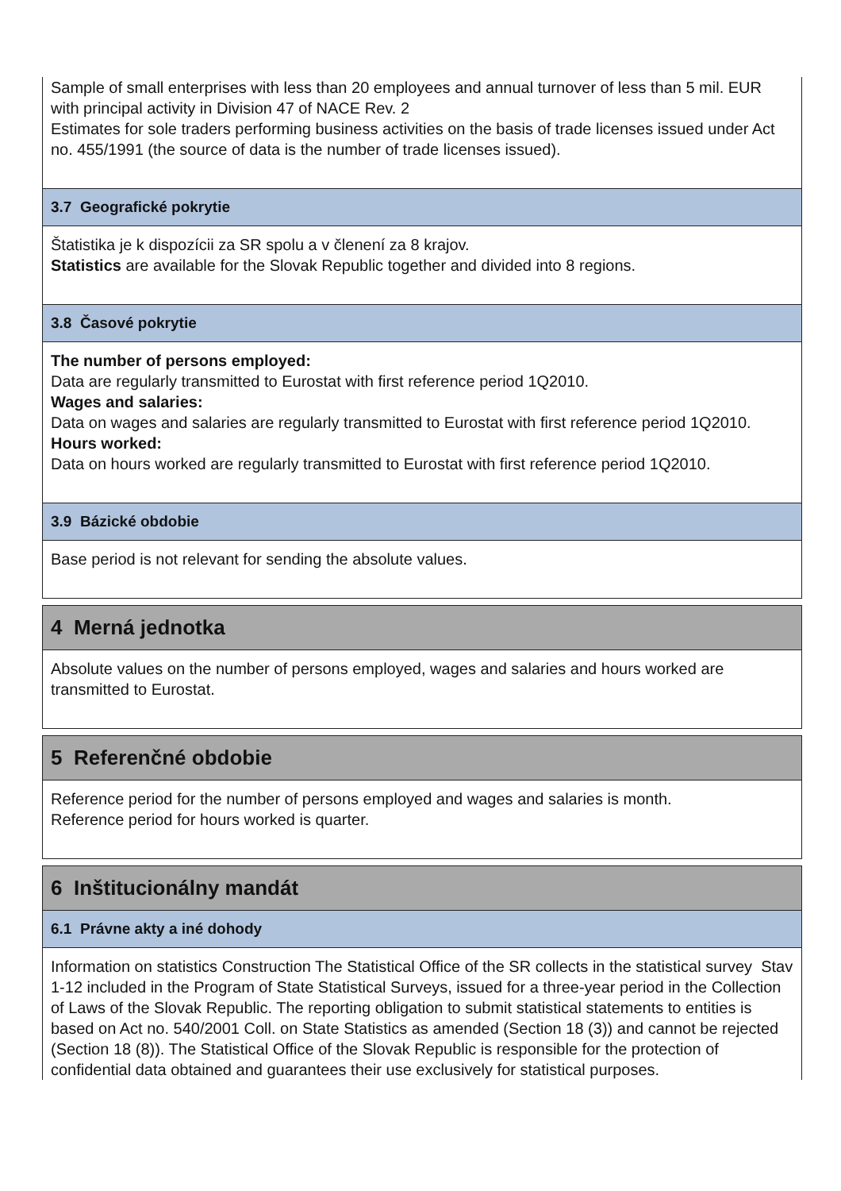Sample of small enterprises with less than 20 employees and annual turnover of less than 5 mil. EUR with principal activity in Division 47 of NACE Rev. 2
Estimates for sole traders performing business activities on the basis of trade licenses issued under Act no. 455/1991 (the source of data is the number of trade licenses issued).
3.7 Geografické pokrytie
Štatistika je k dispozícii za SR spolu a v členení za 8 krajov.
Statistics are available for the Slovak Republic together and divided into 8 regions.
3.8 Časové pokrytie
The number of persons employed:
Data are regularly transmitted to Eurostat with first reference period 1Q2010.
Wages and salaries:
Data on wages and salaries are regularly transmitted to Eurostat with first reference period 1Q2010.
Hours worked:
Data on hours worked are regularly transmitted to Eurostat with first reference period 1Q2010.
3.9 Bázické obdobie
Base period is not relevant for sending the absolute values.
4 Merná jednotka
Absolute values on the number of persons employed, wages and salaries and hours worked are transmitted to Eurostat.
5 Referenčné obdobie
Reference period for the number of persons employed and wages and salaries is month.
Reference period for hours worked is quarter.
6 Inštitucionálny mandát
6.1 Právne akty a iné dohody
Information on statistics Construction The Statistical Office of the SR collects in the statistical survey Stav 1-12 included in the Program of State Statistical Surveys, issued for a three-year period in the Collection of Laws of the Slovak Republic. The reporting obligation to submit statistical statements to entities is based on Act no. 540/2001 Coll. on State Statistics as amended (Section 18 (3)) and cannot be rejected (Section 18 (8)). The Statistical Office of the Slovak Republic is responsible for the protection of confidential data obtained and guarantees their use exclusively for statistical purposes.